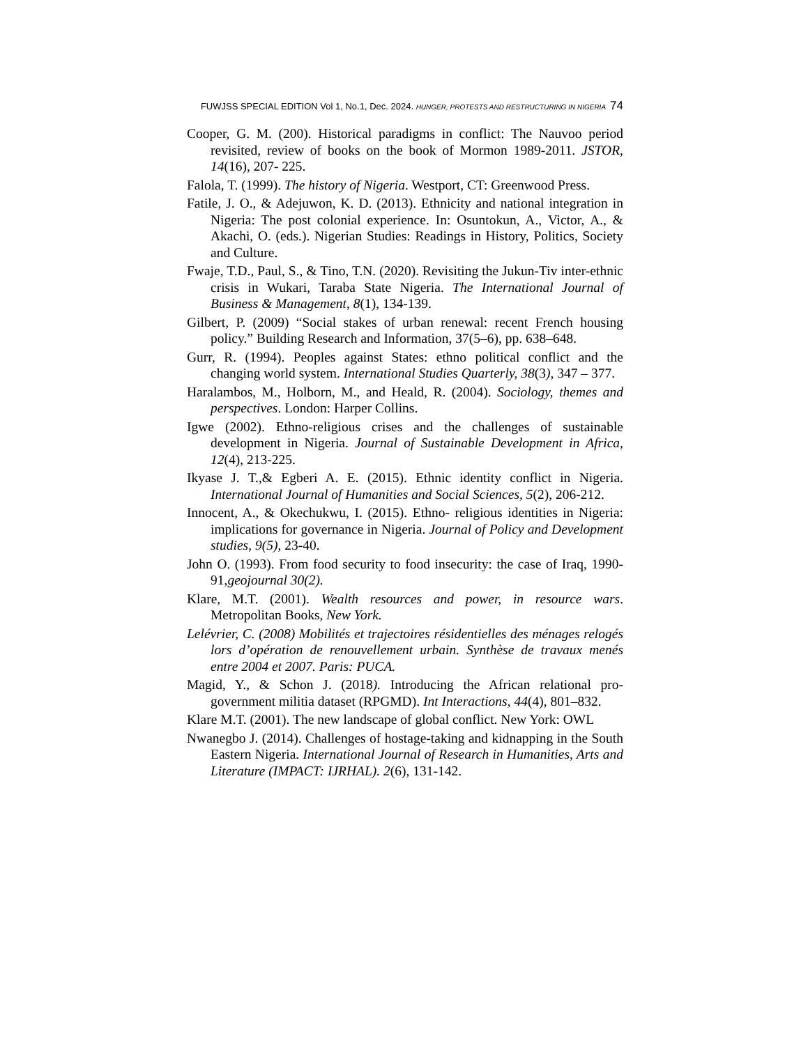FUWJSS SPECIAL EDITION Vol 1, No.1, Dec. 2024. HUNGER, PROTESTS AND RESTRUCTURING IN NIGERIA 74
Cooper, G. M. (200). Historical paradigms in conflict: The Nauvoo period revisited, review of books on the book of Mormon 1989-2011. JSTOR, 14(16), 207- 225.
Falola, T. (1999). The history of Nigeria. Westport, CT: Greenwood Press.
Fatile, J. O., & Adejuwon, K. D. (2013). Ethnicity and national integration in Nigeria: The post colonial experience. In: Osuntokun, A., Victor, A., & Akachi, O. (eds.). Nigerian Studies: Readings in History, Politics, Society and Culture.
Fwaje, T.D., Paul, S., & Tino, T.N. (2020). Revisiting the Jukun-Tiv inter-ethnic crisis in Wukari, Taraba State Nigeria. The International Journal of Business & Management, 8(1), 134-139.
Gilbert, P. (2009) “Social stakes of urban renewal: recent French housing policy.” Building Research and Information, 37(5–6), pp. 638–648.
Gurr, R. (1994). Peoples against States: ethno political conflict and the changing world system. International Studies Quarterly, 38(3), 347 – 377.
Haralambos, M., Holborn, M., and Heald, R. (2004). Sociology, themes and perspectives. London: Harper Collins.
Igwe (2002). Ethno-religious crises and the challenges of sustainable development in Nigeria. Journal of Sustainable Development in Africa, 12(4), 213-225.
Ikyase J. T.,& Egberi A. E. (2015). Ethnic identity conflict in Nigeria. International Journal of Humanities and Social Sciences, 5(2), 206-212.
Innocent, A., & Okechukwu, I. (2015). Ethno- religious identities in Nigeria: implications for governance in Nigeria. Journal of Policy and Development studies, 9(5), 23-40.
John O. (1993). From food security to food insecurity: the case of Iraq, 1990-91,geojournal 30(2).
Klare, M.T. (2001). Wealth resources and power, in resource wars. Metropolitan Books, New York.
Lelévrier, C. (2008) Mobilités et trajectoires résidentielles des ménages relogés lors d’opération de renouvellement urbain. Synthèse de travaux menés entre 2004 et 2007. Paris: PUCA.
Magid, Y., & Schon J. (2018). Introducing the African relational pro-government militia dataset (RPGMD). Int Interactions, 44(4), 801–832.
Klare M.T. (2001). The new landscape of global conflict. New York: OWL
Nwanegbo J. (2014). Challenges of hostage-taking and kidnapping in the South Eastern Nigeria. International Journal of Research in Humanities, Arts and Literature (IMPACT: IJRHAL). 2(6), 131-142.